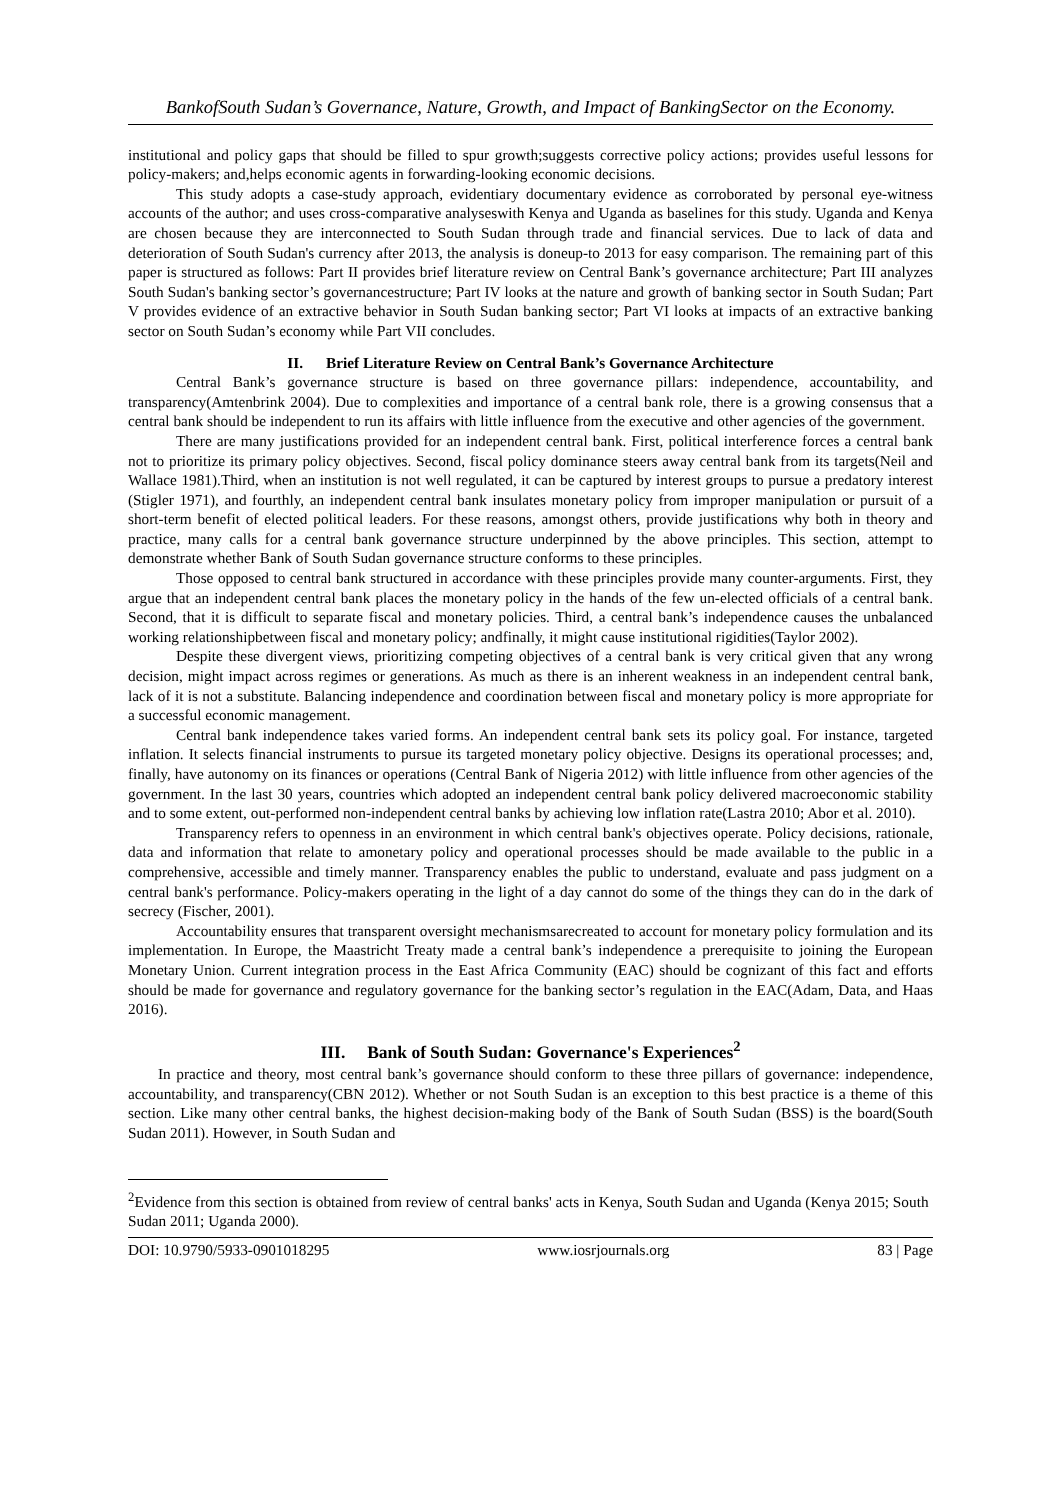BankofSouth Sudan’s Governance, Nature, Growth, and Impact of BankingSector on the Economy.
institutional and policy gaps that should be filled to spur growth;suggests corrective policy actions; provides useful lessons for policy-makers; and,helps economic agents in forwarding-looking economic decisions.
This study adopts a case-study approach, evidentiary documentary evidence as corroborated by personal eye-witness accounts of the author; and uses cross-comparative analyseswith Kenya and Uganda as baselines for this study. Uganda and Kenya are chosen because they are interconnected to South Sudan through trade and financial services. Due to lack of data and deterioration of South Sudan's currency after 2013, the analysis is doneup-to 2013 for easy comparison. The remaining part of this paper is structured as follows: Part II provides brief literature review on Central Bank’s governance architecture; Part III analyzes South Sudan's banking sector’s governancestructure; Part IV looks at the nature and growth of banking sector in South Sudan; Part V provides evidence of an extractive behavior in South Sudan banking sector; Part VI looks at impacts of an extractive banking sector on South Sudan’s economy while Part VII concludes.
II. Brief Literature Review on Central Bank’s Governance Architecture
Central Bank’s governance structure is based on three governance pillars: independence, accountability, and transparency(Amtenbrink 2004). Due to complexities and importance of a central bank role, there is a growing consensus that a central bank should be independent to run its affairs with little influence from the executive and other agencies of the government.
There are many justifications provided for an independent central bank. First, political interference forces a central bank not to prioritize its primary policy objectives. Second, fiscal policy dominance steers away central bank from its targets(Neil and Wallace 1981).Third, when an institution is not well regulated, it can be captured by interest groups to pursue a predatory interest (Stigler 1971), and fourthly, an independent central bank insulates monetary policy from improper manipulation or pursuit of a short-term benefit of elected political leaders. For these reasons, amongst others, provide justifications why both in theory and practice, many calls for a central bank governance structure underpinned by the above principles. This section, attempt to demonstrate whether Bank of South Sudan governance structure conforms to these principles.
Those opposed to central bank structured in accordance with these principles provide many counter-arguments. First, they argue that an independent central bank places the monetary policy in the hands of the few un-elected officials of a central bank. Second, that it is difficult to separate fiscal and monetary policies. Third, a central bank’s independence causes the unbalanced working relationshipbetween fiscal and monetary policy; andfinally, it might cause institutional rigidities(Taylor 2002).
Despite these divergent views, prioritizing competing objectives of a central bank is very critical given that any wrong decision, might impact across regimes or generations. As much as there is an inherent weakness in an independent central bank, lack of it is not a substitute. Balancing independence and coordination between fiscal and monetary policy is more appropriate for a successful economic management.
Central bank independence takes varied forms. An independent central bank sets its policy goal. For instance, targeted inflation. It selects financial instruments to pursue its targeted monetary policy objective. Designs its operational processes; and, finally, have autonomy on its finances or operations (Central Bank of Nigeria 2012) with little influence from other agencies of the government. In the last 30 years, countries which adopted an independent central bank policy delivered macroeconomic stability and to some extent, out-performed non-independent central banks by achieving low inflation rate(Lastra 2010; Abor et al. 2010).
Transparency refers to openness in an environment in which central bank's objectives operate. Policy decisions, rationale, data and information that relate to amonetary policy and operational processes should be made available to the public in a comprehensive, accessible and timely manner. Transparency enables the public to understand, evaluate and pass judgment on a central bank's performance. Policy-makers operating in the light of a day cannot do some of the things they can do in the dark of secrecy (Fischer, 2001).
Accountability ensures that transparent oversight mechanismsarecreated to account for monetary policy formulation and its implementation. In Europe, the Maastricht Treaty made a central bank’s independence a prerequisite to joining the European Monetary Union. Current integration process in the East Africa Community (EAC) should be cognizant of this fact and efforts should be made for governance and regulatory governance for the banking sector’s regulation in the EAC(Adam, Data, and Haas 2016).
III. Bank of South Sudan: Governance's Experiences<sup>2</sup>
In practice and theory, most central bank’s governance should conform to these three pillars of governance: independence, accountability, and transparency(CBN 2012). Whether or not South Sudan is an exception to this best practice is a theme of this section. Like many other central banks, the highest decision-making body of the Bank of South Sudan (BSS) is the board(South Sudan 2011). However, in South Sudan and
<sup>2</sup> Evidence from this section is obtained from review of central banks' acts in Kenya, South Sudan and Uganda (Kenya 2015; South Sudan 2011; Uganda 2000).
DOI: 10.9790/5933-0901018295 www.iosrjournals.org 83 | Page